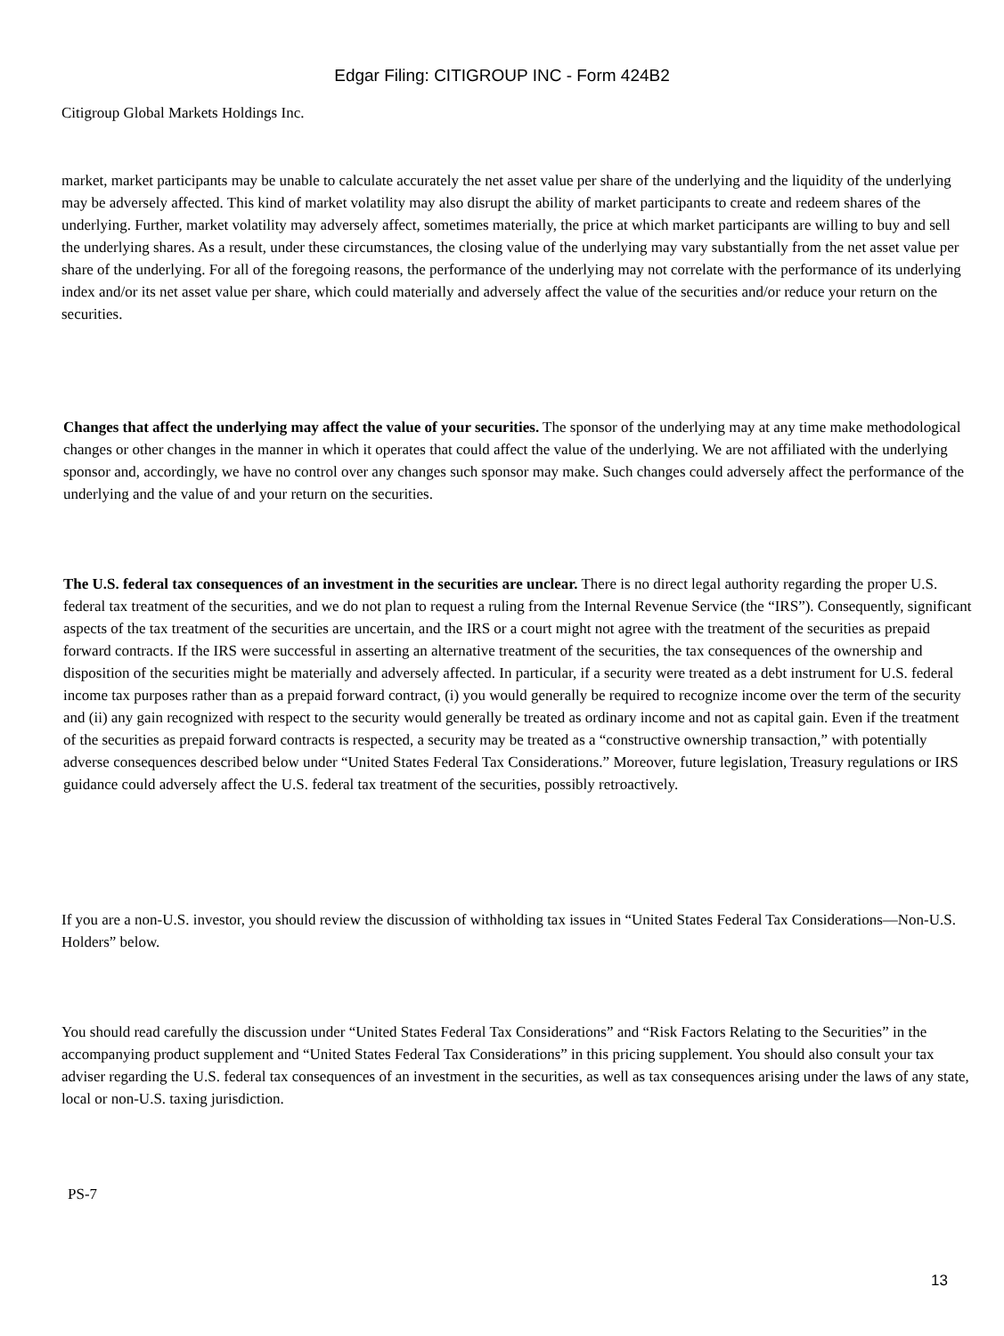Edgar Filing: CITIGROUP INC - Form 424B2
Citigroup Global Markets Holdings Inc.
market, market participants may be unable to calculate accurately the net asset value per share of the underlying and the liquidity of the underlying may be adversely affected. This kind of market volatility may also disrupt the ability of market participants to create and redeem shares of the underlying. Further, market volatility may adversely affect, sometimes materially, the price at which market participants are willing to buy and sell the underlying shares. As a result, under these circumstances, the closing value of the underlying may vary substantially from the net asset value per share of the underlying. For all of the foregoing reasons, the performance of the underlying may not correlate with the performance of its underlying index and/or its net asset value per share, which could materially and adversely affect the value of the securities and/or reduce your return on the securities.
Changes that affect the underlying may affect the value of your securities. The sponsor of the underlying may at any time make methodological changes or other changes in the manner in which it operates that could affect the value of the underlying. We are not affiliated with the underlying sponsor and, accordingly, we have no control over any changes such sponsor may make. Such changes could adversely affect the performance of the underlying and the value of and your return on the securities.
The U.S. federal tax consequences of an investment in the securities are unclear. There is no direct legal authority regarding the proper U.S. federal tax treatment of the securities, and we do not plan to request a ruling from the Internal Revenue Service (the “IRS”). Consequently, significant aspects of the tax treatment of the securities are uncertain, and the IRS or a court might not agree with the treatment of the securities as prepaid forward contracts. If the IRS were successful in asserting an alternative treatment of the securities, the tax consequences of the ownership and disposition of the securities might be materially and adversely affected. In particular, if a security were treated as a debt instrument for U.S. federal income tax purposes rather than as a prepaid forward contract, (i) you would generally be required to recognize income over the term of the security and (ii) any gain recognized with respect to the security would generally be treated as ordinary income and not as capital gain. Even if the treatment of the securities as prepaid forward contracts is respected, a security may be treated as a “constructive ownership transaction,” with potentially adverse consequences described below under “United States Federal Tax Considerations.” Moreover, future legislation, Treasury regulations or IRS guidance could adversely affect the U.S. federal tax treatment of the securities, possibly retroactively.
If you are a non-U.S. investor, you should review the discussion of withholding tax issues in “United States Federal Tax Considerations—Non-U.S. Holders” below.
You should read carefully the discussion under “United States Federal Tax Considerations” and “Risk Factors Relating to the Securities” in the accompanying product supplement and “United States Federal Tax Considerations” in this pricing supplement. You should also consult your tax adviser regarding the U.S. federal tax consequences of an investment in the securities, as well as tax consequences arising under the laws of any state, local or non-U.S. taxing jurisdiction.
PS-7
13